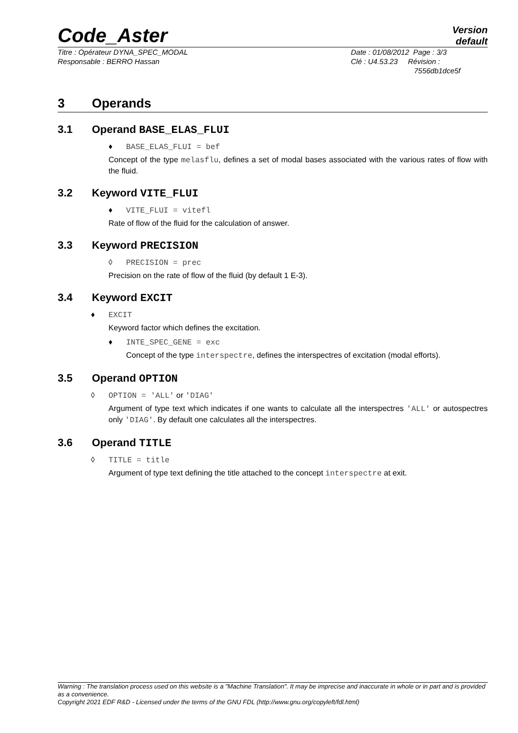Code_Aster
Version
default
Titre : Opérateur DYNA_SPEC_MODAL
Responsable : BERRO Hassan
Date : 01/08/2012 Page : 3/3
Clé : U4.53.23 Révision :
7556db1dce5f
3 Operands
3.1 Operand BASE_ELAS_FLUI
♦ BASE_ELAS_FLUI = bef
Concept of the type melasflu, defines a set of modal bases associated with the various rates of flow with the fluid.
3.2 Keyword VITE_FLUI
♦ VITE_FLUI = vitefl
Rate of flow of the fluid for the calculation of answer.
3.3 Keyword PRECISION
◊ PRECISION = prec
Precision on the rate of flow of the fluid (by default 1 E-3).
3.4 Keyword EXCIT
♦ EXCIT
Keyword factor which defines the excitation.
♦ INTE_SPEC_GENE = exc
Concept of the type interspectre, defines the interspectres of excitation (modal efforts).
3.5 Operand OPTION
◊ OPTION = 'ALL' or 'DIAG'
Argument of type text which indicates if one wants to calculate all the interspectres 'ALL' or autospectres only 'DIAG'. By default one calculates all the interspectres.
3.6 Operand TITLE
◊ TITLE = title
Argument of type text defining the title attached to the concept interspectre at exit.
Warning : The translation process used on this website is a "Machine Translation". It may be imprecise and inaccurate in whole or in part and is provided as a convenience.
Copyright 2021 EDF R&D - Licensed under the terms of the GNU FDL (http://www.gnu.org/copyleft/fdl.html)